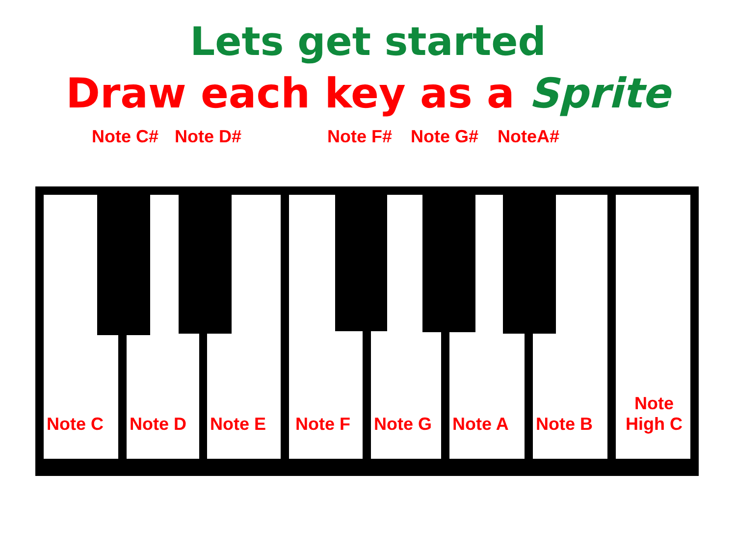Lets get started
Draw each key as a Sprite
Note C# Note D# Note F# Note G# NoteA#
Note C Note D Note E Note F Note G Note A Note B
Note
High C